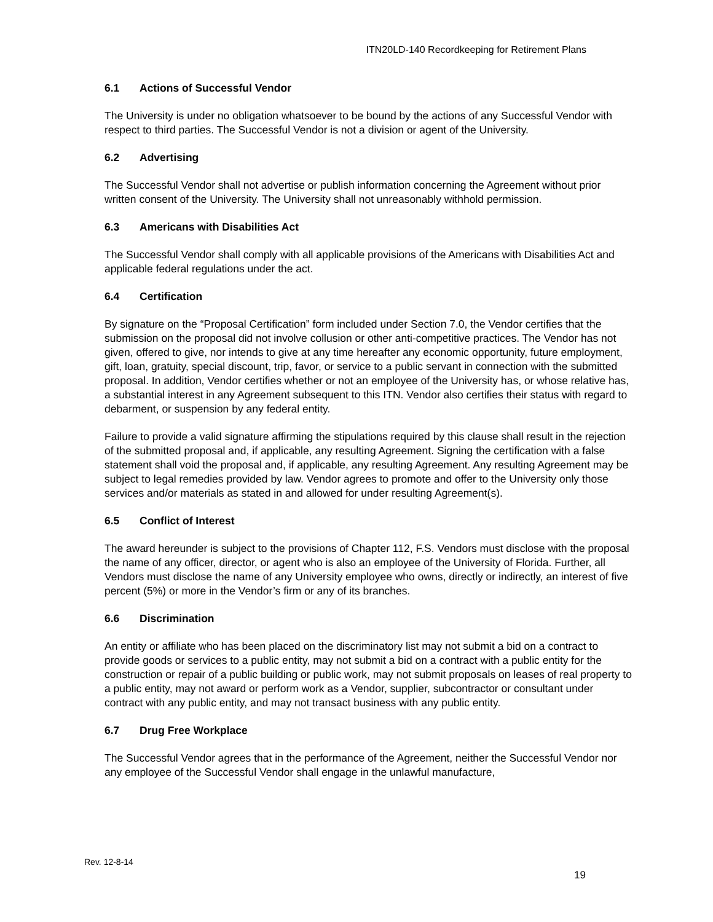ITN20LD-140 Recordkeeping for Retirement Plans
6.1 Actions of Successful Vendor
The University is under no obligation whatsoever to be bound by the actions of any Successful Vendor with respect to third parties. The Successful Vendor is not a division or agent of the University.
6.2 Advertising
The Successful Vendor shall not advertise or publish information concerning the Agreement without prior written consent of the University. The University shall not unreasonably withhold permission.
6.3 Americans with Disabilities Act
The Successful Vendor shall comply with all applicable provisions of the Americans with Disabilities Act and applicable federal regulations under the act.
6.4 Certification
By signature on the “Proposal Certification” form included under Section 7.0, the Vendor certifies that the submission on the proposal did not involve collusion or other anti-competitive practices. The Vendor has not given, offered to give, nor intends to give at any time hereafter any economic opportunity, future employment, gift, loan, gratuity, special discount, trip, favor, or service to a public servant in connection with the submitted proposal. In addition, Vendor certifies whether or not an employee of the University has, or whose relative has, a substantial interest in any Agreement subsequent to this ITN. Vendor also certifies their status with regard to debarment, or suspension by any federal entity.
Failure to provide a valid signature affirming the stipulations required by this clause shall result in the rejection of the submitted proposal and, if applicable, any resulting Agreement. Signing the certification with a false statement shall void the proposal and, if applicable, any resulting Agreement. Any resulting Agreement may be subject to legal remedies provided by law. Vendor agrees to promote and offer to the University only those services and/or materials as stated in and allowed for under resulting Agreement(s).
6.5 Conflict of Interest
The award hereunder is subject to the provisions of Chapter 112, F.S. Vendors must disclose with the proposal the name of any officer, director, or agent who is also an employee of the University of Florida. Further, all Vendors must disclose the name of any University employee who owns, directly or indirectly, an interest of five percent (5%) or more in the Vendor’s firm or any of its branches.
6.6 Discrimination
An entity or affiliate who has been placed on the discriminatory list may not submit a bid on a contract to provide goods or services to a public entity, may not submit a bid on a contract with a public entity for the construction or repair of a public building or public work, may not submit proposals on leases of real property to a public entity, may not award or perform work as a Vendor, supplier, subcontractor or consultant under contract with any public entity, and may not transact business with any public entity.
6.7 Drug Free Workplace
The Successful Vendor agrees that in the performance of the Agreement, neither the Successful Vendor nor any employee of the Successful Vendor shall engage in the unlawful manufacture,
Rev. 12-8-14
19